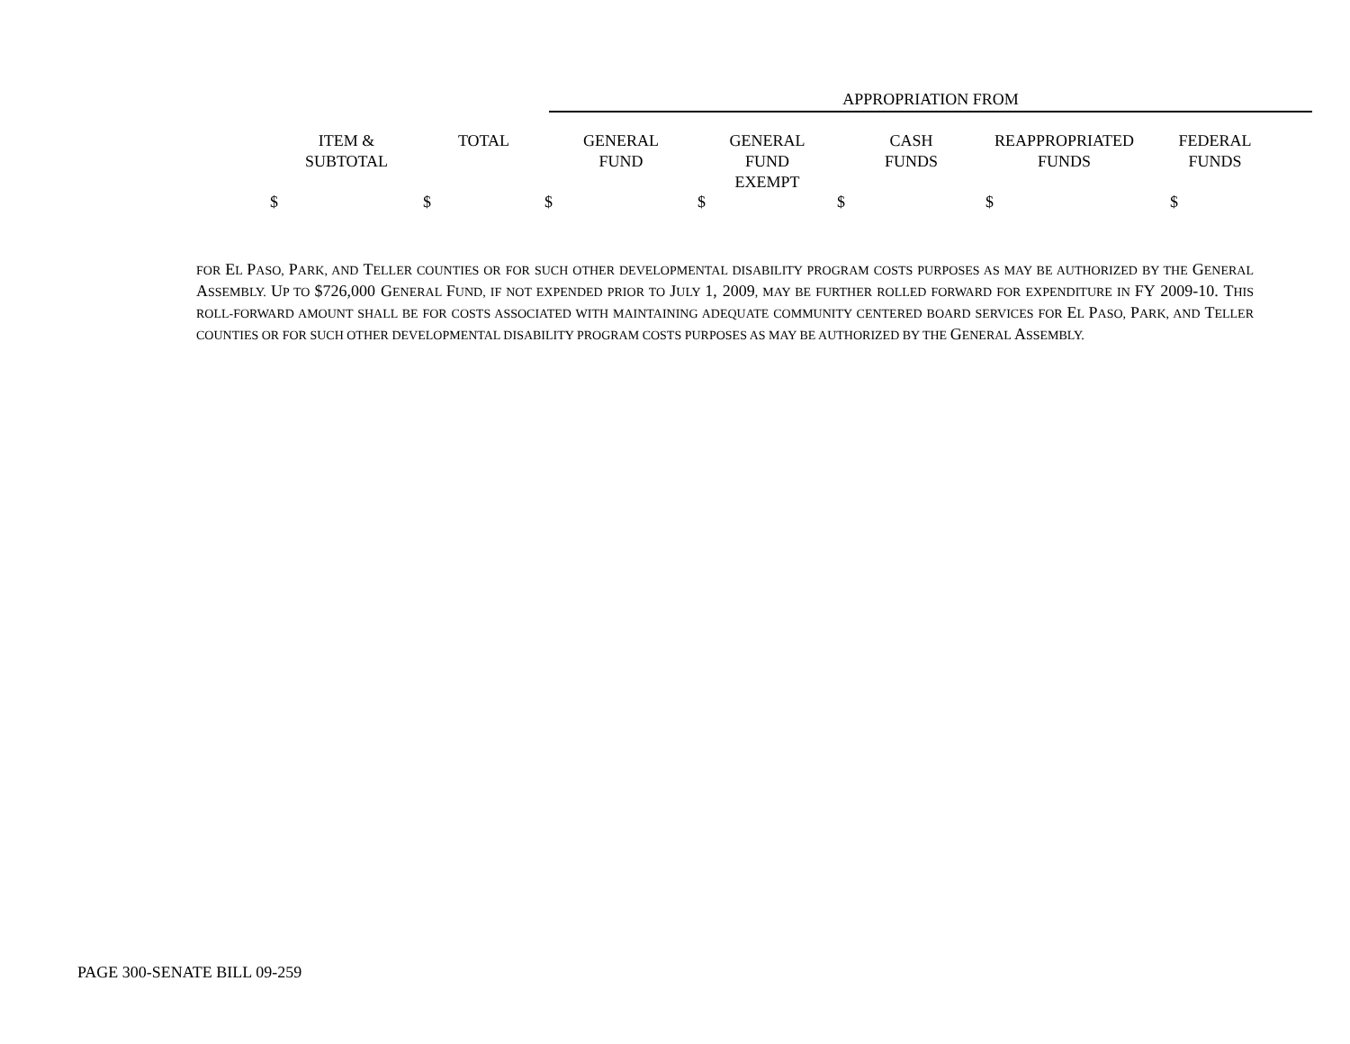APPROPRIATION FROM
| ITEM & SUBTOTAL | TOTAL | GENERAL FUND | GENERAL FUND EXEMPT | CASH FUNDS | REAPPROPRIATED FUNDS | FEDERAL FUNDS |
| --- | --- | --- | --- | --- | --- | --- |
| $ | $ | $ | $ | $ | $ | $ |
FOR EL PASO, PARK, AND TELLER COUNTIES OR FOR SUCH OTHER DEVELOPMENTAL DISABILITY PROGRAM COSTS PURPOSES AS MAY BE AUTHORIZED BY THE GENERAL ASSEMBLY. UP TO $726,000 GENERAL FUND, IF NOT EXPENDED PRIOR TO JULY 1, 2009, MAY BE FURTHER ROLLED FORWARD FOR EXPENDITURE IN FY 2009-10. THIS ROLL-FORWARD AMOUNT SHALL BE FOR COSTS ASSOCIATED WITH MAINTAINING ADEQUATE COMMUNITY CENTERED BOARD SERVICES FOR EL PASO, PARK, AND TELLER COUNTIES OR FOR SUCH OTHER DEVELOPMENTAL DISABILITY PROGRAM COSTS PURPOSES AS MAY BE AUTHORIZED BY THE GENERAL ASSEMBLY.
PAGE 300-SENATE BILL 09-259